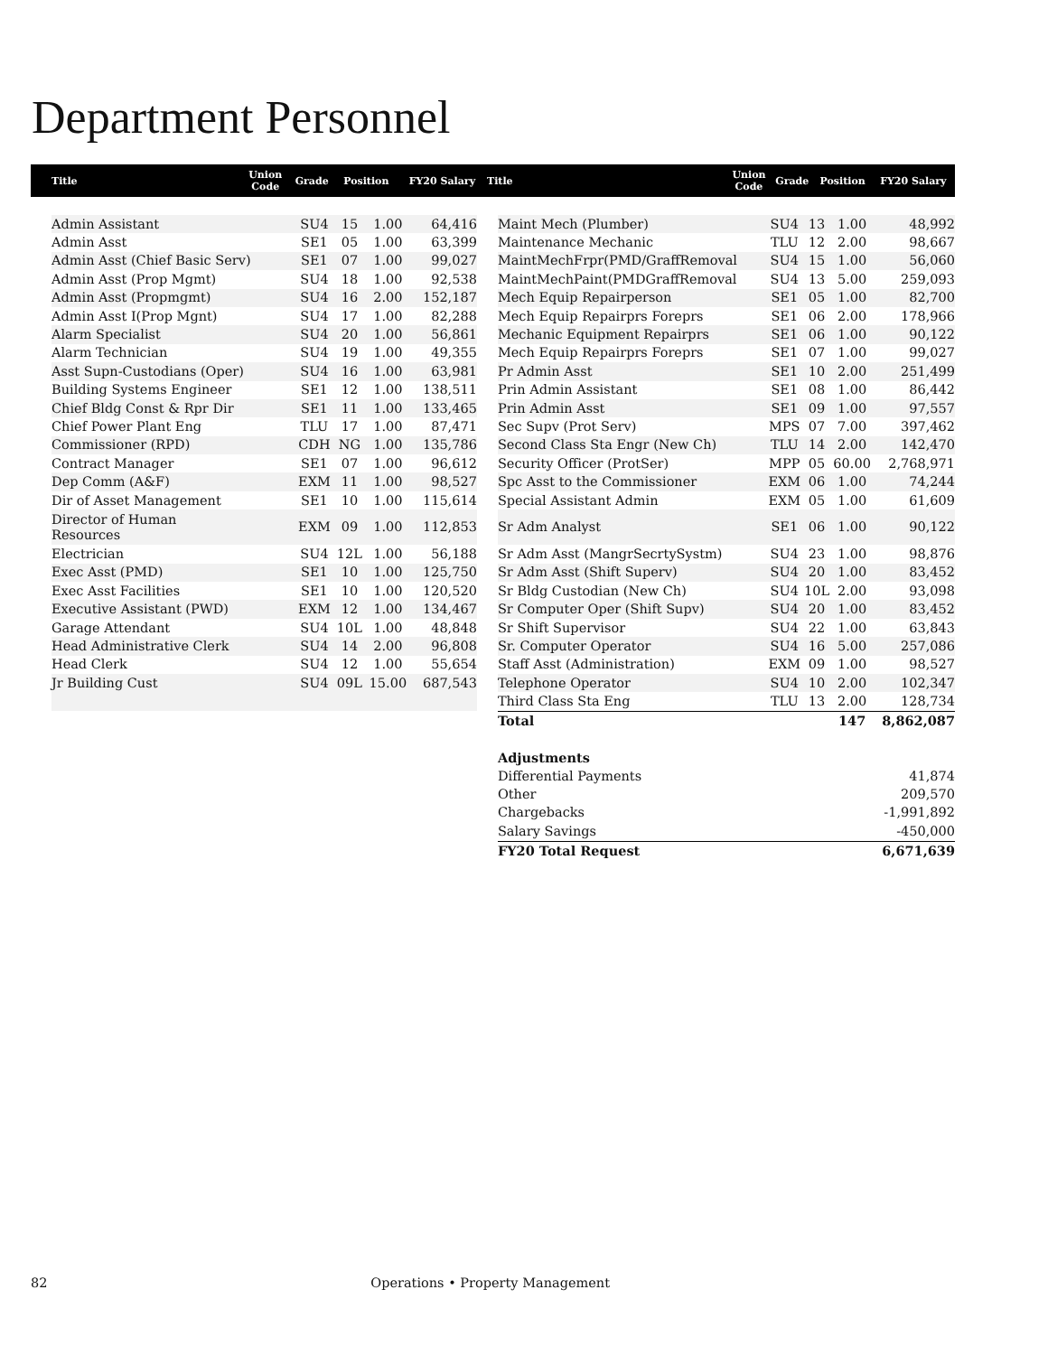Department Personnel
| Title | Union Code | Grade | Position | FY20 Salary |
| --- | --- | --- | --- | --- |
| Title | Union Code | Grade | Position | FY20 Salary |
| --- | --- | --- | --- | --- |
| Admin Assistant | SU4 | 15 | 1.00 | 64,416 |
| Admin Asst | SE1 | 05 | 1.00 | 63,399 |
| Admin Asst (Chief Basic Serv) | SE1 | 07 | 1.00 | 99,027 |
| Admin Asst (Prop Mgmt) | SU4 | 18 | 1.00 | 92,538 |
| Admin Asst (Propmgmt) | SU4 | 16 | 2.00 | 152,187 |
| Admin Asst I(Prop Mgnt) | SU4 | 17 | 1.00 | 82,288 |
| Alarm Specialist | SU4 | 20 | 1.00 | 56,861 |
| Alarm Technician | SU4 | 19 | 1.00 | 49,355 |
| Asst Supn-Custodians (Oper) | SU4 | 16 | 1.00 | 63,981 |
| Building Systems Engineer | SE1 | 12 | 1.00 | 138,511 |
| Chief Bldg Const & Rpr Dir | SE1 | 11 | 1.00 | 133,465 |
| Chief Power Plant Eng | TLU | 17 | 1.00 | 87,471 |
| Commissioner (RPD) | CDH | NG | 1.00 | 135,786 |
| Contract Manager | SE1 | 07 | 1.00 | 96,612 |
| Dep Comm (A&F) | EXM | 11 | 1.00 | 98,527 |
| Dir of Asset Management | SE1 | 10 | 1.00 | 115,614 |
| Director of Human Resources | EXM | 09 | 1.00 | 112,853 |
| Electrician | SU4 | 12L | 1.00 | 56,188 |
| Exec Asst (PMD) | SE1 | 10 | 1.00 | 125,750 |
| Exec Asst Facilities | SE1 | 10 | 1.00 | 120,520 |
| Executive Assistant (PWD) | EXM | 12 | 1.00 | 134,467 |
| Garage Attendant | SU4 | 10L | 1.00 | 48,848 |
| Head Administrative Clerk | SU4 | 14 | 2.00 | 96,808 |
| Head Clerk | SU4 | 12 | 1.00 | 55,654 |
| Jr Building Cust | SU4 | 09L | 15.00 | 687,543 |
| Maint Mech (Plumber) | SU4 | 13 | 1.00 | 48,992 |
| Maintenance Mechanic | TLU | 12 | 2.00 | 98,667 |
| MaintMechFrpr(PMD/GraffRemoval | SU4 | 15 | 1.00 | 56,060 |
| MaintMechPaint(PMDGraffRemoval | SU4 | 13 | 5.00 | 259,093 |
| Mech Equip Repairperson | SE1 | 05 | 1.00 | 82,700 |
| Mech Equip Repairprs Foreprs | SE1 | 06 | 2.00 | 178,966 |
| Mechanic Equipment Repairprs | SE1 | 06 | 1.00 | 90,122 |
| Mech Equip Repairprs Foreprs | SE1 | 07 | 1.00 | 99,027 |
| Pr Admin Asst | SE1 | 10 | 2.00 | 251,499 |
| Prin Admin Assistant | SE1 | 08 | 1.00 | 86,442 |
| Prin Admin Asst | SE1 | 09 | 1.00 | 97,557 |
| Sec Supv (Prot Serv) | MPS | 07 | 7.00 | 397,462 |
| Second Class Sta Engr (New Ch) | TLU | 14 | 2.00 | 142,470 |
| Security Officer (ProtSer) | MPP | 05 | 60.00 | 2,768,971 |
| Spc Asst to the Commissioner | EXM | 06 | 1.00 | 74,244 |
| Special Assistant Admin | EXM | 05 | 1.00 | 61,609 |
| Sr Adm Analyst | SE1 | 06 | 1.00 | 90,122 |
| Sr Adm Asst (MangrSecrtySystm) | SU4 | 23 | 1.00 | 98,876 |
| Sr Adm Asst (Shift Superv) | SU4 | 20 | 1.00 | 83,452 |
| Sr Bldg Custodian (New Ch) | SU4 | 10L | 2.00 | 93,098 |
| Sr Computer Oper (Shift Supv) | SU4 | 20 | 1.00 | 83,452 |
| Sr Shift Supervisor | SU4 | 22 | 1.00 | 63,843 |
| Sr. Computer Operator | SU4 | 16 | 5.00 | 257,086 |
| Staff Asst (Administration) | EXM | 09 | 1.00 | 98,527 |
| Telephone Operator | SU4 | 10 | 2.00 | 102,347 |
| Third Class Sta Eng | TLU | 13 | 2.00 | 128,734 |
| Total | | | 147 | 8,862,087 |
| Adjustments | | | | |
| Differential Payments | | | | 41,874 |
| Other | | | | 209,570 |
| Chargebacks | | | | -1,991,892 |
| Salary Savings | | | | -450,000 |
| FY20 Total Request | | | | 6,671,639 |
82 Operations • Property Management